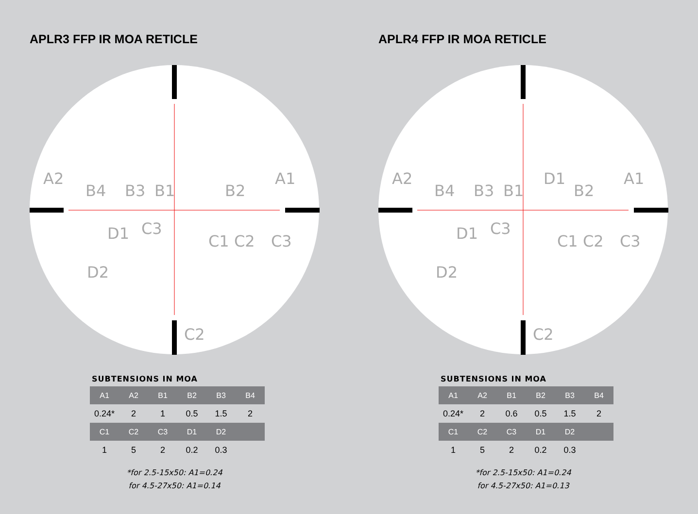APLR3 FFP IR MOA RETICLE
A2
A1
B4
B3
B1
B2
C3
C1
C2
C3
D1
D2
C2
SUBTENSIONS IN MOA
| A1 | A2 | B1 | B2 | B3 | B4 |
| --- | --- | --- | --- | --- | --- |
| 0.24* | 2 | 1 | 0.5 | 1.5 | 2 |
| C1 | C2 | C3 | D1 | D2 | |
| 1 | 5 | 2 | 0.2 | 0.3 | |
*for 2.5-15x50: A1=0.24
for 4.5-27x50: A1=0.14
APLR4 FFP IR MOA RETICLE
A2
A1
D1
B4
B3
B1
B2
C3
C1
C2
C3
D1
D2
C2
SUBTENSIONS IN MOA
| A1 | A2 | B1 | B2 | B3 | B4 |
| --- | --- | --- | --- | --- | --- |
| 0.24* | 2 | 0.6 | 0.5 | 1.5 | 2 |
| C1 | C2 | C3 | D1 | D2 | |
| 1 | 5 | 2 | 0.2 | 0.3 | |
*for 2.5-15x50: A1=0.24
for 4.5-27x50: A1=0.13